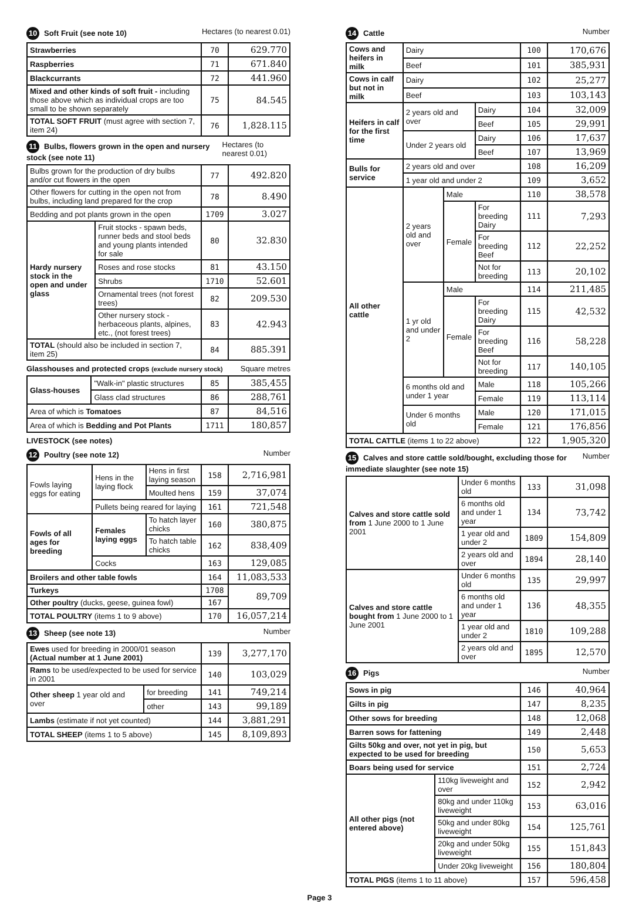10 Soft Fruit (see note 10) Hectares (to nearest 0.01)
| Strawberries | 70 | 629.770 |
| Raspberries | 71 | 671.840 |
| Blackcurrants | 72 | 441.960 |
| Mixed and other kinds of soft fruit - including those above which as individual crops are too small to be shown separately | 75 | 84.545 |
| TOTAL SOFT FRUIT (must agree with section 7, item 24) | 76 | 1,828.115 |
11 Bulbs, flowers grown in the open and nursery stock (see note 11) Hectares (to nearest 0.01)
| Bulbs grown for the production of dry bulbs and/or cut flowers in the open | | 77 | 492.820 |
| Other flowers for cutting in the open not from bulbs, including land prepared for the crop | | 78 | 8.490 |
| Bedding and pot plants grown in the open | | 1709 | 3.027 |
| Hardy nursery stock in the open and under glass | Fruit stocks - spawn beds, runner beds and stool beds and young plants intended for sale | 80 | 32.830 |
| | Roses and rose stocks | 81 | 43.150 |
| | Shrubs | 1710 | 52.601 |
| | Ornamental trees (not forest trees) | 82 | 209.530 |
| | Other nursery stock - herbaceous plants, alpines, etc., (not forest trees) | 83 | 42.943 |
| TOTAL (should also be included in section 7, item 25) | | 84 | 885.391 |
Glasshouses and protected crops (exclude nursery stock) Square metres
| Glass-houses | "Walk-in" plastic structures | 85 | 385,455 |
| | Glass clad structures | 86 | 288,761 |
| Area of which is Tomatoes | | 87 | 84,516 |
| Area of which is Bedding and Pot Plants | | 1711 | 180,857 |
LIVESTOCK (see notes)
12 Poultry (see note 12) Number
| Fowls laying eggs for eating | Hens in the laying flock | Hens in first laying season | 158 | 2,716,981 |
| | | Moulted hens | 159 | 37,074 |
| | Pullets being reared for laying | | 161 | 721,548 |
| Fowls of all ages for breeding | Females laying eggs | To hatch layer chicks | 160 | 380,875 |
| | | To hatch table chicks | 162 | 838,409 |
| | Cocks | | 163 | 129,085 |
| Broilers and other table fowls | | | 164 | 11,083,533 |
| Turkeys | | | 1708 | 89,709 |
| Other poultry (ducks, geese, guinea fowl) | | | 167 | |
| TOTAL POULTRY (items 1 to 9 above) | | | 170 | 16,057,214 |
13 Sheep (see note 13) Number
| Ewes used for breeding in 2000/01 season (Actual number at 1 June 2001) | | 139 | 3,277,170 |
| Rams to be used/expected to be used for service in 2001 | | 140 | 103,029 |
| Other sheep 1 year old and over | for breeding | 141 | 749,214 |
| | other | 143 | 99,189 |
| Lambs (estimate if not yet counted) | | 144 | 3,881,291 |
| TOTAL SHEEP (items 1 to 5 above) | | 145 | 8,109,893 |
14 Cattle Number
| Cows and heifers in milk | Dairy | | | 100 | 170,676 |
| | Beef | | | 101 | 385,931 |
| Cows in calf but not in milk | Dairy | | | 102 | 25,277 |
| | Beef | | | 103 | 103,143 |
| Heifers in calf for the first time | 2 years old and over | | Dairy | 104 | 32,009 |
| | | | Beef | 105 | 29,991 |
| | Under 2 years old | | Dairy | 106 | 17,637 |
| | | | Beef | 107 | 13,969 |
| Bulls for service | 2 years old and over | | | 108 | 16,209 |
| | 1 year old and under 2 | | | 109 | 3,652 |
| All other cattle | 2 years old and over | Male | | 110 | 38,578 |
| | | Female | For breeding Dairy | 111 | 7,293 |
| | | | For breeding Beef | 112 | 22,252 |
| | | | Not for breeding | 113 | 20,102 |
| | 1 yr old and under 2 | Male | | 114 | 211,485 |
| | | Female | For breeding Dairy | 115 | 42,532 |
| | | | For breeding Beef | 116 | 58,228 |
| | | | Not for breeding | 117 | 140,105 |
| | 6 months old and under 1 year | | Male | 118 | 105,266 |
| | | | Female | 119 | 113,114 |
| | Under 6 months old | | Male | 120 | 171,015 |
| | | | Female | 121 | 176,856 |
| TOTAL CATTLE (items 1 to 22 above) | | | | 122 | 1,905,320 |
15 Calves and store cattle sold/bought, excluding those for immediate slaughter (see note 15) Number
| Calves and store cattle sold from 1 June 2000 to 1 June 2001 | Under 6 months old | 133 | 31,098 |
| | 6 months old and under 1 year | 134 | 73,742 |
| | 1 year old and under 2 | 1809 | 154,809 |
| | 2 years old and over | 1894 | 28,140 |
| Calves and store cattle bought from 1 June 2000 to 1 June 2001 | Under 6 months old | 135 | 29,997 |
| | 6 months old and under 1 year | 136 | 48,355 |
| | 1 year old and under 2 | 1810 | 109,288 |
| | 2 years old and over | 1895 | 12,570 |
16 Pigs Number
| Sows in pig | | 146 | 40,964 |
| Gilts in pig | | 147 | 8,235 |
| Other sows for breeding | | 148 | 12,068 |
| Barren sows for fattening | | 149 | 2,448 |
| Gilts 50kg and over, not yet in pig, but expected to be used for breeding | | 150 | 5,653 |
| Boars being used for service | | 151 | 2,724 |
| All other pigs (not entered above) | 110kg liveweight and over | 152 | 2,942 |
| | 80kg and under 110kg liveweight | 153 | 63,016 |
| | 50kg and under 80kg liveweight | 154 | 125,761 |
| | 20kg and under 50kg liveweight | 155 | 151,843 |
| | Under 20kg liveweight | 156 | 180,804 |
| TOTAL PIGS (items 1 to 11 above) | | 157 | 596,458 |
Page 3